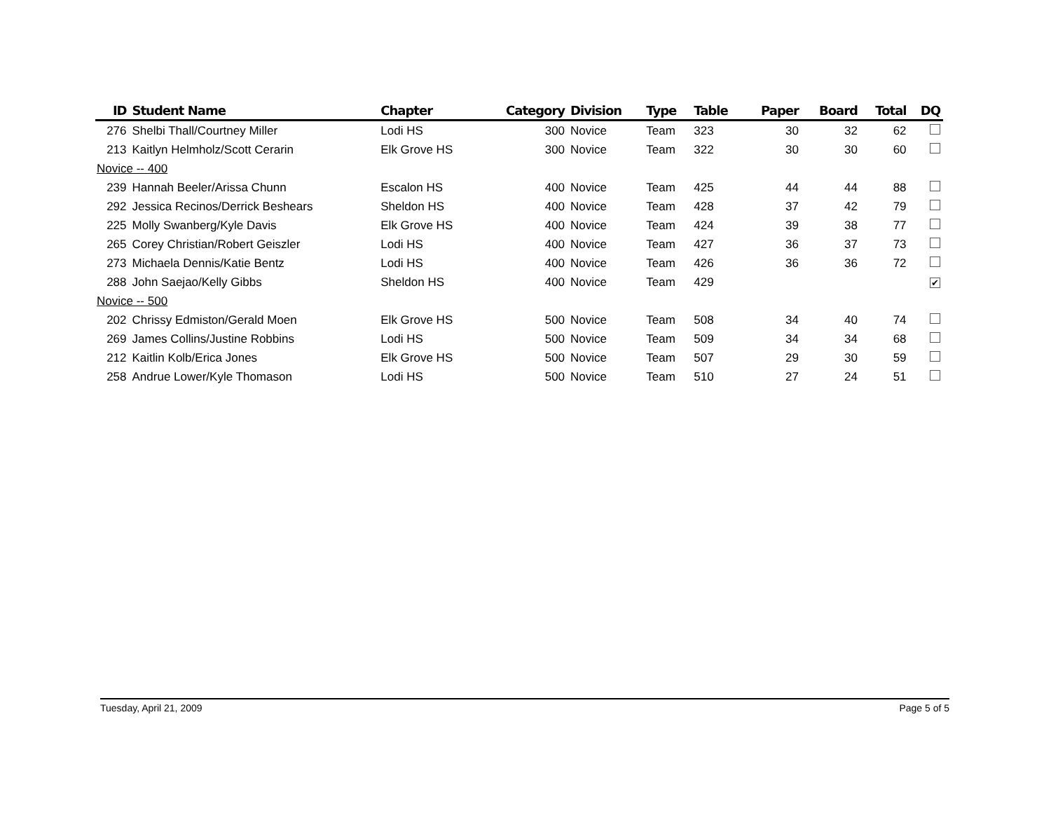| ID | Student Name | Chapter | Category | Division | Type | Table | Paper | Board | Total | DQ |
| --- | --- | --- | --- | --- | --- | --- | --- | --- | --- | --- |
| 276 | Shelbi Thall/Courtney Miller | Lodi HS | 300 | Novice | Team | 323 | 30 | 32 | 62 | |
| 213 | Kaitlyn Helmholz/Scott Cerarin | Elk Grove HS | 300 | Novice | Team | 322 | 30 | 30 | 60 | |
| Novice -- 400 | | | | | | | | | | |
| 239 | Hannah Beeler/Arissa Chunn | Escalon HS | 400 | Novice | Team | 425 | 44 | 44 | 88 | |
| 292 | Jessica Recinos/Derrick Beshears | Sheldon HS | 400 | Novice | Team | 428 | 37 | 42 | 79 | |
| 225 | Molly Swanberg/Kyle Davis | Elk Grove HS | 400 | Novice | Team | 424 | 39 | 38 | 77 | |
| 265 | Corey Christian/Robert Geiszler | Lodi HS | 400 | Novice | Team | 427 | 36 | 37 | 73 | |
| 273 | Michaela Dennis/Katie Bentz | Lodi HS | 400 | Novice | Team | 426 | 36 | 36 | 72 | |
| 288 | John Saejao/Kelly Gibbs | Sheldon HS | 400 | Novice | Team | 429 | | | | ✔ |
| Novice -- 500 | | | | | | | | | | |
| 202 | Chrissy Edmiston/Gerald Moen | Elk Grove HS | 500 | Novice | Team | 508 | 34 | 40 | 74 | |
| 269 | James Collins/Justine Robbins | Lodi HS | 500 | Novice | Team | 509 | 34 | 34 | 68 | |
| 212 | Kaitlin Kolb/Erica Jones | Elk Grove HS | 500 | Novice | Team | 507 | 29 | 30 | 59 | |
| 258 | Andrue Lower/Kyle Thomason | Lodi HS | 500 | Novice | Team | 510 | 27 | 24 | 51 | |
Tuesday, April 21, 2009 Page 5 of 5